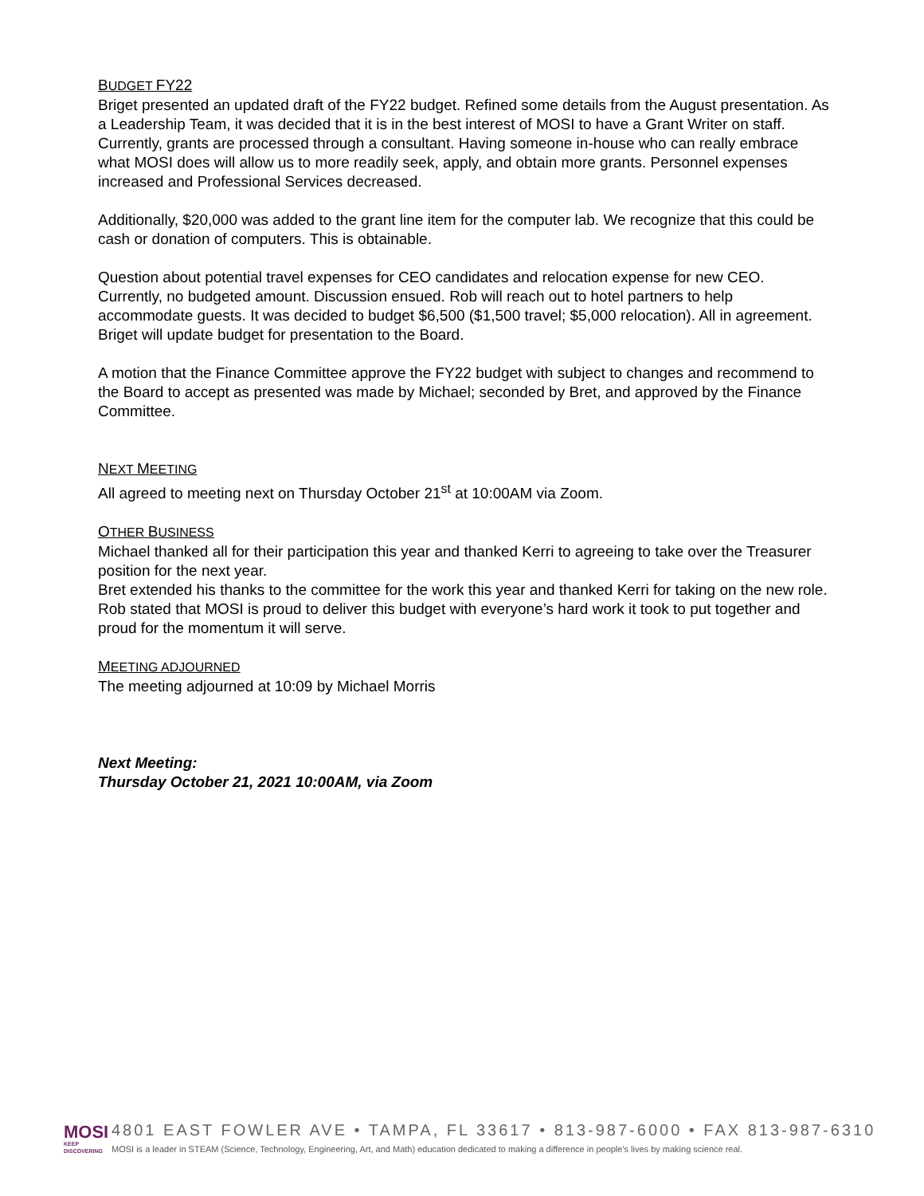BUDGET FY22
Briget presented an updated draft of the FY22 budget. Refined some details from the August presentation. As a Leadership Team, it was decided that it is in the best interest of MOSI to have a Grant Writer on staff. Currently, grants are processed through a consultant. Having someone in-house who can really embrace what MOSI does will allow us to more readily seek, apply, and obtain more grants. Personnel expenses increased and Professional Services decreased.
Additionally, $20,000 was added to the grant line item for the computer lab. We recognize that this could be cash or donation of computers. This is obtainable.
Question about potential travel expenses for CEO candidates and relocation expense for new CEO. Currently, no budgeted amount. Discussion ensued. Rob will reach out to hotel partners to help accommodate guests. It was decided to budget $6,500 ($1,500 travel; $5,000 relocation). All in agreement. Briget will update budget for presentation to the Board.
A motion that the Finance Committee approve the FY22 budget with subject to changes and recommend to the Board to accept as presented was made by Michael; seconded by Bret, and approved by the Finance Committee.
NEXT MEETING
All agreed to meeting next on Thursday October 21<sup>st</sup> at 10:00AM via Zoom.
OTHER BUSINESS
Michael thanked all for their participation this year and thanked Kerri to agreeing to take over the Treasurer position for the next year.
Bret extended his thanks to the committee for the work this year and thanked Kerri for taking on the new role.
Rob stated that MOSI is proud to deliver this budget with everyone’s hard work it took to put together and proud for the momentum it will serve.
MEETING ADJOURNED
The meeting adjourned at 10:09 by Michael Morris
Next Meeting:
Thursday October 21, 2021 10:00AM, via Zoom
MOSI
KEEP DISCOVERING
4801 EAST FOWLER AVE • TAMPA, FL 33617 • 813-987-6000 • FAX 813-987-6310
MOSI is a leader in STEAM (Science, Technology, Engineering, Art, and Math) education dedicated to making a difference in people's lives by making science real.